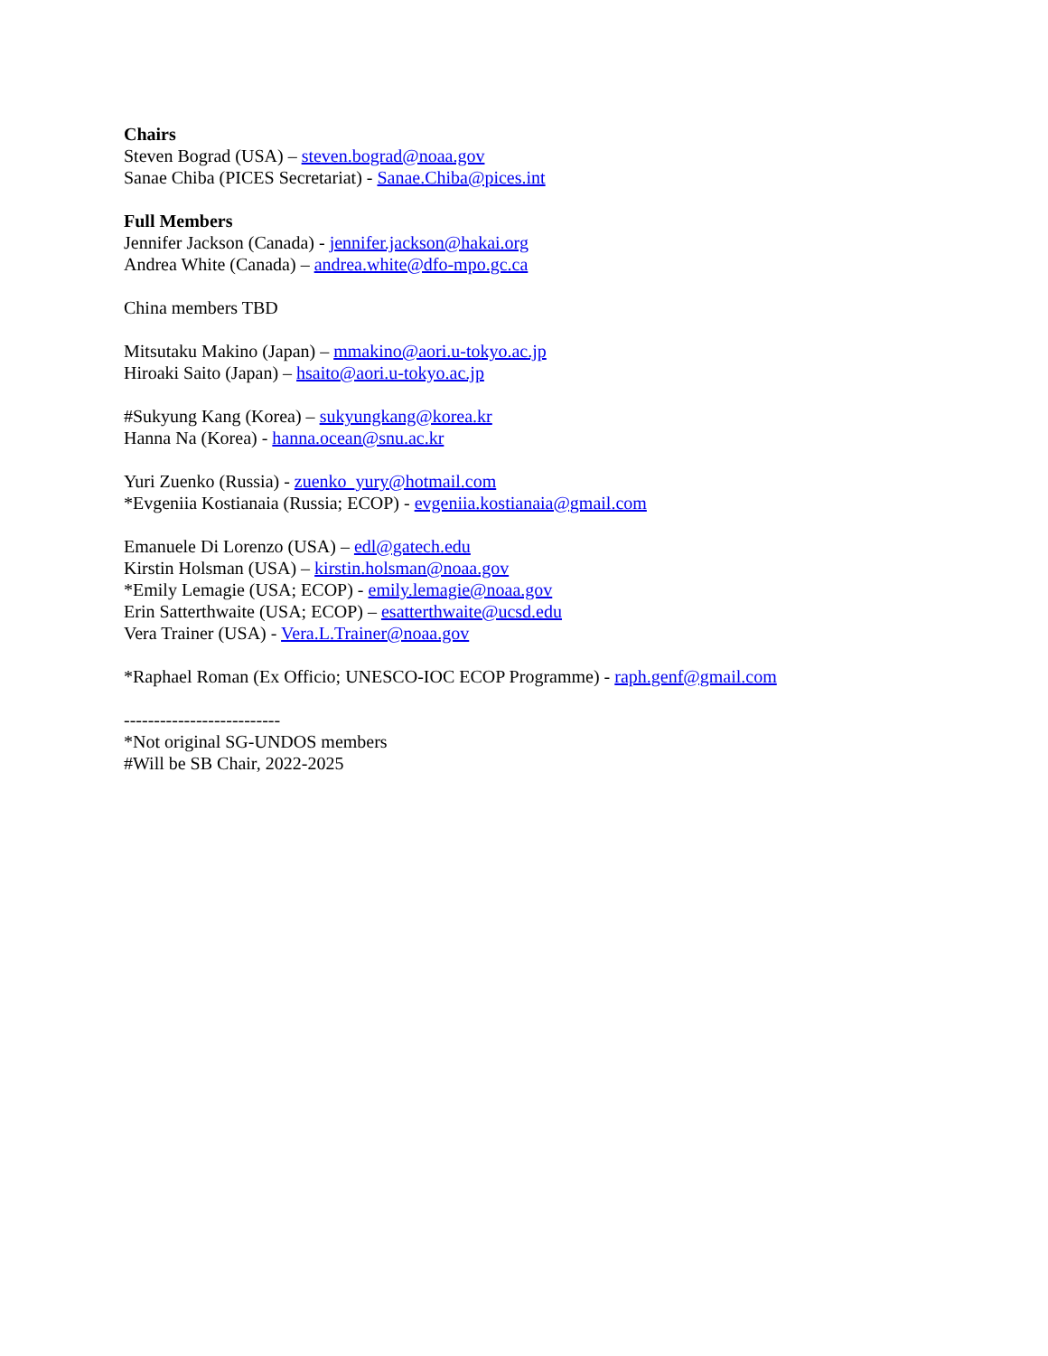Chairs
Steven Bograd (USA) – steven.bograd@noaa.gov
Sanae Chiba (PICES Secretariat) - Sanae.Chiba@pices.int
Full Members
Jennifer Jackson (Canada) - jennifer.jackson@hakai.org
Andrea White (Canada) – andrea.white@dfo-mpo.gc.ca
China members TBD
Mitsutaku Makino (Japan) – mmakino@aori.u-tokyo.ac.jp
Hiroaki Saito (Japan) – hsaito@aori.u-tokyo.ac.jp
#Sukyung Kang (Korea) – sukyungkang@korea.kr
Hanna Na (Korea) - hanna.ocean@snu.ac.kr
Yuri Zuenko (Russia) - zuenko_yury@hotmail.com
*Evgeniia Kostianaia (Russia; ECOP) - evgeniia.kostianaia@gmail.com
Emanuele Di Lorenzo (USA) – edl@gatech.edu
Kirstin Holsman (USA) – kirstin.holsman@noaa.gov
*Emily Lemagie (USA; ECOP) - emily.lemagie@noaa.gov
Erin Satterthwaite (USA; ECOP) – esatterthwaite@ucsd.edu
Vera Trainer (USA) - Vera.L.Trainer@noaa.gov
*Raphael Roman (Ex Officio; UNESCO-IOC ECOP Programme) - raph.genf@gmail.com
--------------------------
*Not original SG-UNDOS members
#Will be SB Chair, 2022-2025